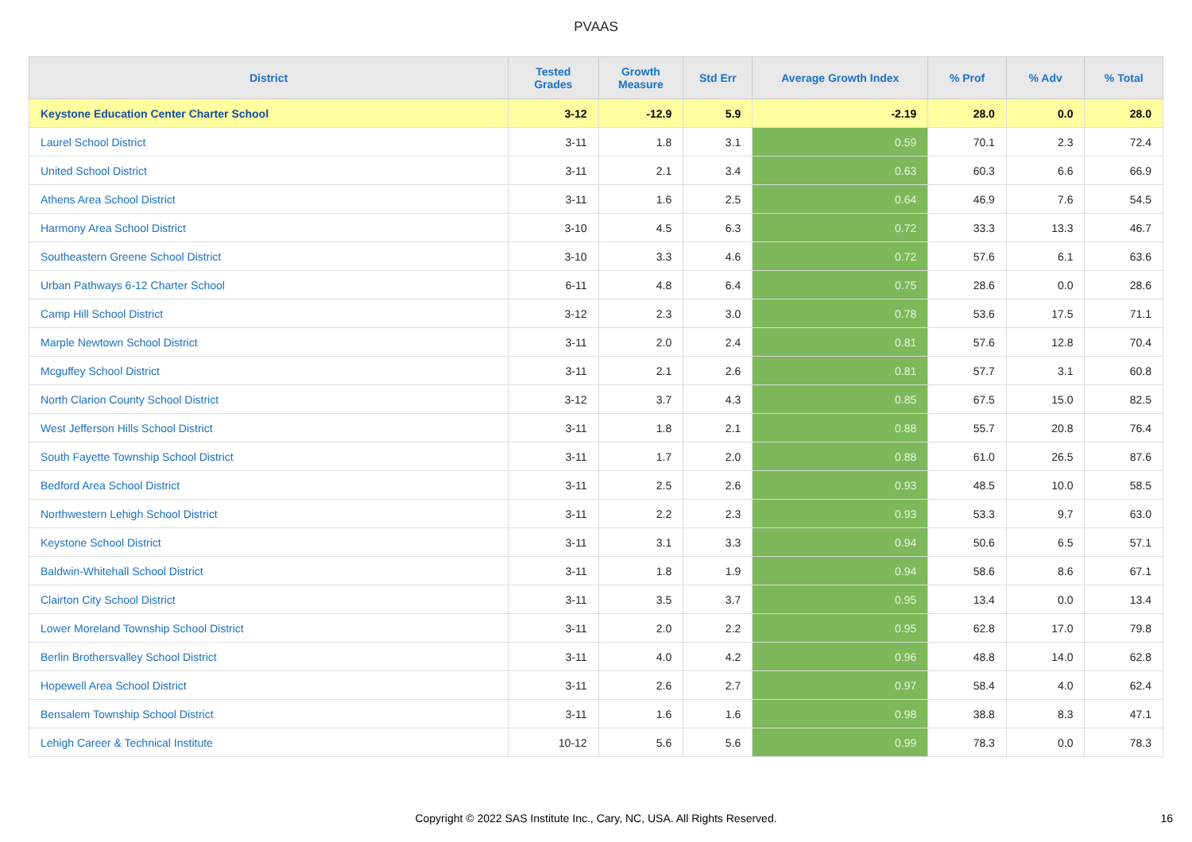PVAAS
| District | Tested Grades | Growth Measure | Std Err | Average Growth Index | % Prof | % Adv | % Total |
| --- | --- | --- | --- | --- | --- | --- | --- |
| Keystone Education Center Charter School | 3-12 | -12.9 | 5.9 | -2.19 | 28.0 | 0.0 | 28.0 |
| Laurel School District | 3-11 | 1.8 | 3.1 | 0.59 | 70.1 | 2.3 | 72.4 |
| United School District | 3-11 | 2.1 | 3.4 | 0.63 | 60.3 | 6.6 | 66.9 |
| Athens Area School District | 3-11 | 1.6 | 2.5 | 0.64 | 46.9 | 7.6 | 54.5 |
| Harmony Area School District | 3-10 | 4.5 | 6.3 | 0.72 | 33.3 | 13.3 | 46.7 |
| Southeastern Greene School District | 3-10 | 3.3 | 4.6 | 0.72 | 57.6 | 6.1 | 63.6 |
| Urban Pathways 6-12 Charter School | 6-11 | 4.8 | 6.4 | 0.75 | 28.6 | 0.0 | 28.6 |
| Camp Hill School District | 3-12 | 2.3 | 3.0 | 0.78 | 53.6 | 17.5 | 71.1 |
| Marple Newtown School District | 3-11 | 2.0 | 2.4 | 0.81 | 57.6 | 12.8 | 70.4 |
| Mcguffey School District | 3-11 | 2.1 | 2.6 | 0.81 | 57.7 | 3.1 | 60.8 |
| North Clarion County School District | 3-12 | 3.7 | 4.3 | 0.85 | 67.5 | 15.0 | 82.5 |
| West Jefferson Hills School District | 3-11 | 1.8 | 2.1 | 0.88 | 55.7 | 20.8 | 76.4 |
| South Fayette Township School District | 3-11 | 1.7 | 2.0 | 0.88 | 61.0 | 26.5 | 87.6 |
| Bedford Area School District | 3-11 | 2.5 | 2.6 | 0.93 | 48.5 | 10.0 | 58.5 |
| Northwestern Lehigh School District | 3-11 | 2.2 | 2.3 | 0.93 | 53.3 | 9.7 | 63.0 |
| Keystone School District | 3-11 | 3.1 | 3.3 | 0.94 | 50.6 | 6.5 | 57.1 |
| Baldwin-Whitehall School District | 3-11 | 1.8 | 1.9 | 0.94 | 58.6 | 8.6 | 67.1 |
| Clairton City School District | 3-11 | 3.5 | 3.7 | 0.95 | 13.4 | 0.0 | 13.4 |
| Lower Moreland Township School District | 3-11 | 2.0 | 2.2 | 0.95 | 62.8 | 17.0 | 79.8 |
| Berlin Brothersvalley School District | 3-11 | 4.0 | 4.2 | 0.96 | 48.8 | 14.0 | 62.8 |
| Hopewell Area School District | 3-11 | 2.6 | 2.7 | 0.97 | 58.4 | 4.0 | 62.4 |
| Bensalem Township School District | 3-11 | 1.6 | 1.6 | 0.98 | 38.8 | 8.3 | 47.1 |
| Lehigh Career & Technical Institute | 10-12 | 5.6 | 5.6 | 0.99 | 78.3 | 0.0 | 78.3 |
Copyright © 2022 SAS Institute Inc., Cary, NC, USA. All Rights Reserved. 16